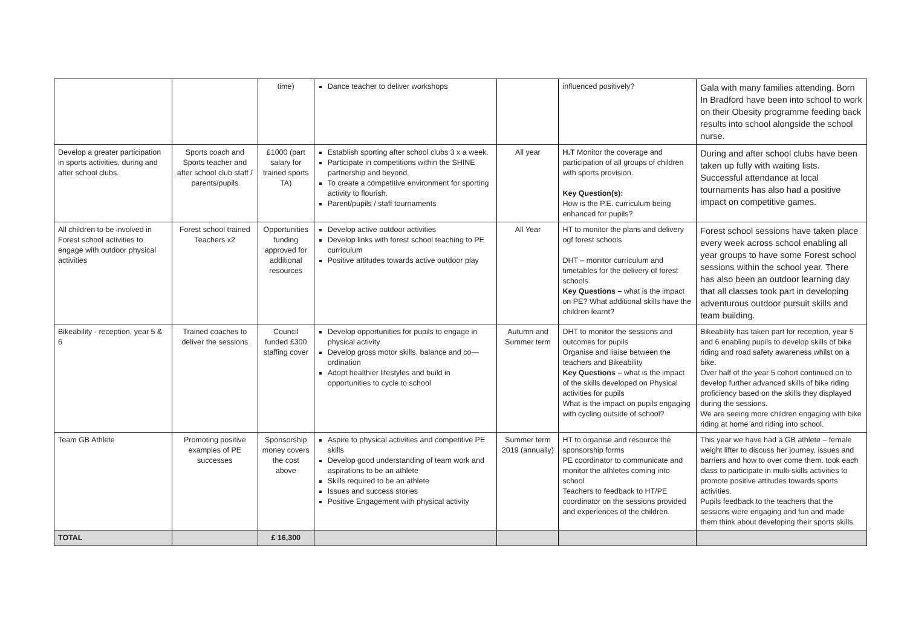| | | time) | Dance teacher to deliver workshops | | influenced positively? | Gala with many families attending. Born In Bradford have been into school to work on their Obesity programme feeding back results into school alongside the school nurse. |
| Develop a greater participation in sports activities, during and after school clubs. | Sports coach and Sports teacher and after school club staff / parents/pupils | £1000 (part salary for trained sports TA) | Establish sporting after school clubs 3 x a week. Participate in competitions within the SHINE partnership and beyond. To create a competitive environment for sporting activity to flourish. Parent/pupils / staff tournaments | All year | H.T Monitor the coverage and participation of all groups of children with sports provision. Key Question(s): How is the P.E. curriculum being enhanced for pupils? | During and after school clubs have been taken up fully with waiting lists. Successful attendance at local tournaments has also had a positive impact on competitive games. |
| All children to be involved in Forest school activities to engage with outdoor physical activities | Forest school trained Teachers x2 | Opportunities funding approved for additional resources | Develop active outdoor activities Develop links with forest school teaching to PE curriculum Positive attitudes towards active outdoor play | All Year | HT to monitor the plans and delivery ogf forest schools DHT – monitor curriculum and timetables for the delivery of forest schools Key Questions – what is the impact on PE? What additional skills have the children learnt? | Forest school sessions have taken place every week across school enabling all year groups to have some Forest school sessions within the school year. There has also been an outdoor learning day that all classes took part in developing adventurous outdoor pursuit skills and team building. |
| Bikeability - reception, year 5 & 6 | Trained coaches to deliver the sessions | Council funded £300 staffing cover | Develop opportunities for pupils to engage in physical activity Develop gross motor skills, balance and co—ordination Adopt healthier lifestyles and build in opportunities to cycle to school | Autumn and Summer term | DHT to monitor the sessions and outcomes for pupils Organise and liaise between the teachers and Bikeability Key Questions – what is the impact of the skills developed on Physical activities for pupils What is the impact on pupils engaging with cycling outside of school? | Bikeability has taken part for reception, year 5 and 6 enabling pupils to develop skills of bike riding and road safety awareness whilst on a bike. Over half of the year 5 cohort continued on to develop further advanced skills of bike riding proficiency based on the skills they displayed during the sessions. We are seeing more children engaging with bike riding at home and riding into school. |
| Team GB Athlete | Promoting positive examples of PE successes | Sponsorship money covers the cost above | Aspire to physical activities and competitive PE skills Develop good understanding of team work and aspirations to be an athlete Skills required to be an athlete Issues and success stories Positive Engagement with physical activity | Summer term 2019 (annually) | HT to organise and resource the sponsorship forms PE coordinator to communicate and monitor the athletes coming into school Teachers to feedback to HT/PE coordinator on the sessions provided and experiences of the children. | This year we have had a GB athlete – female weight lifter to discuss her journey, issues and barriers and how to over come them. took each class to participate in multi-skills activities to promote positive attitudes towards sports activities. Pupils feedback to the teachers that the sessions were engaging and fun and made them think about developing their sports skills. |
| TOTAL | | £ 16,300 | | | | |